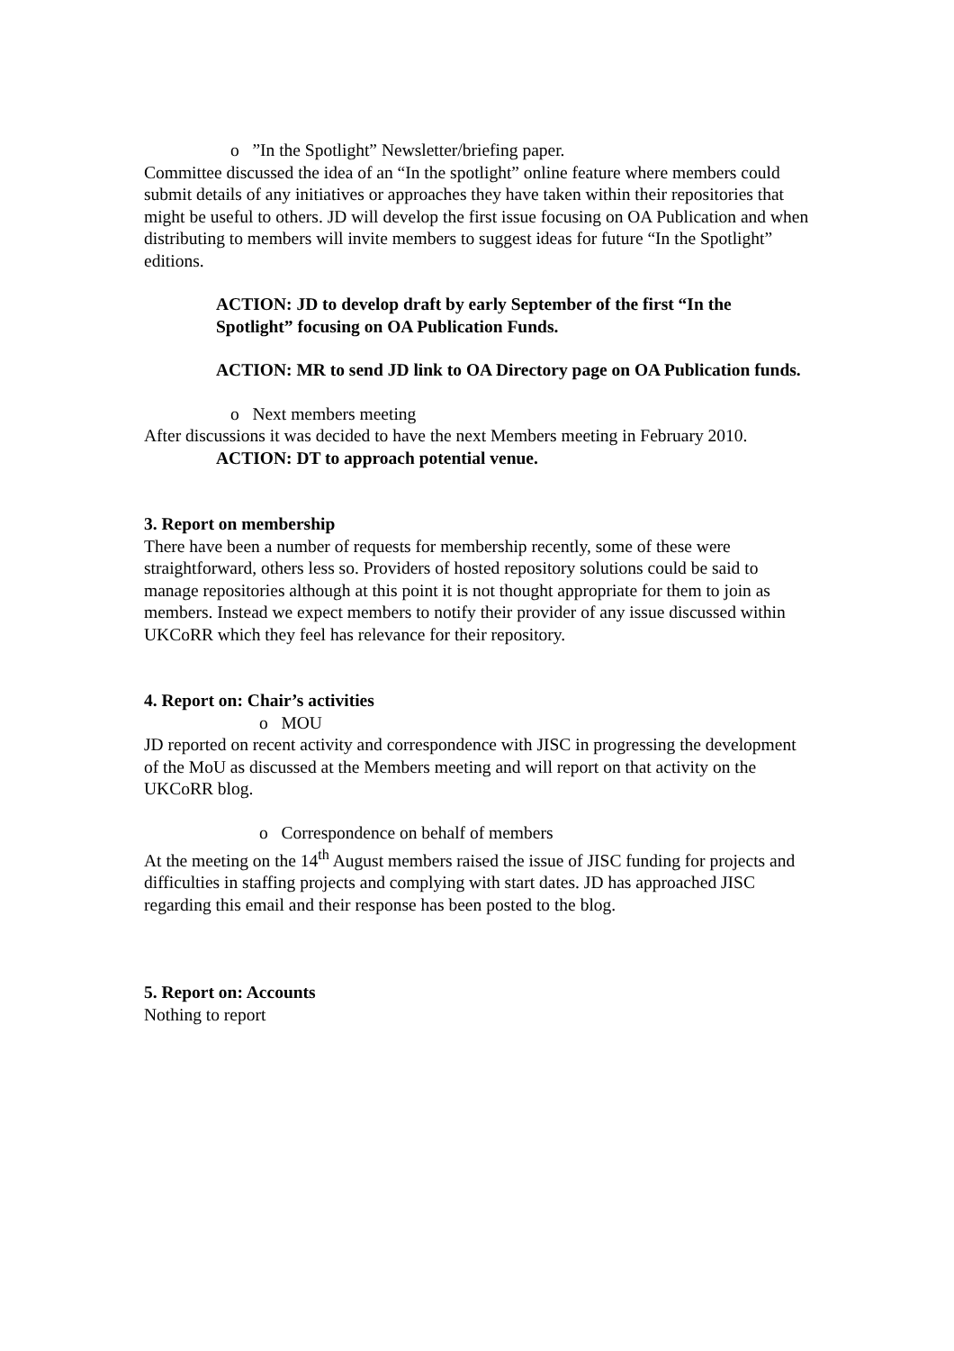o ”In the Spotlight” Newsletter/briefing paper.
Committee discussed the idea of an “In the spotlight” online feature where members could submit details of any initiatives or approaches they have taken within their repositories that might be useful to others. JD will develop the first issue focusing on OA Publication and when distributing to members will invite members to suggest ideas for future “In the Spotlight” editions.
ACTION: JD to develop draft by early September of the first “In the Spotlight” focusing on OA Publication Funds.
ACTION: MR to send JD link to OA Directory page on OA Publication funds.
o Next members meeting
After discussions it was decided to have the next Members meeting in February 2010.
ACTION: DT to approach potential venue.
3. Report on membership
There have been a number of requests for membership recently, some of these were straightforward, others less so. Providers of hosted repository solutions could be said to manage repositories although at this point it is not thought appropriate for them to join as members. Instead we expect members to notify their provider of any issue discussed within UKCoRR which they feel has relevance for their repository.
4. Report on: Chair’s activities
o MOU
JD reported on recent activity and correspondence with JISC in progressing the development of the MoU as discussed at the Members meeting and will report on that activity on the UKCoRR blog.
o Correspondence on behalf of members
At the meeting on the 14<sup>th</sup> August members raised the issue of JISC funding for projects and difficulties in staffing projects and complying with start dates. JD has approached JISC regarding this email and their response has been posted to the blog.
5. Report on: Accounts
Nothing to report